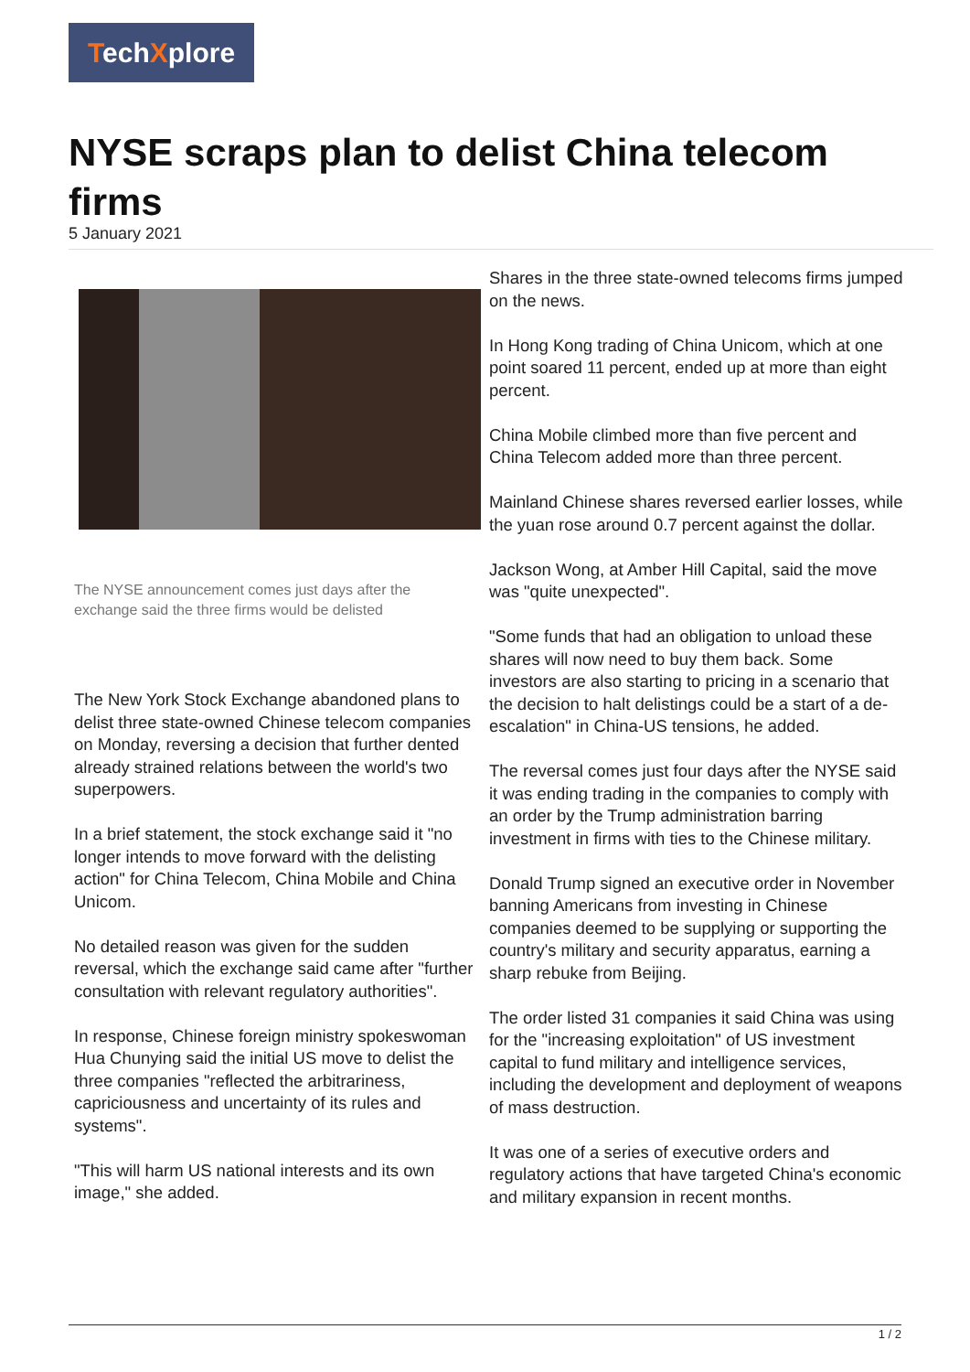TechXplore
NYSE scraps plan to delist China telecom firms
5 January 2021
The NYSE announcement comes just days after the exchange said the three firms would be delisted
The New York Stock Exchange abandoned plans to delist three state-owned Chinese telecom companies on Monday, reversing a decision that further dented already strained relations between the world's two superpowers.
In a brief statement, the stock exchange said it "no longer intends to move forward with the delisting action" for China Telecom, China Mobile and China Unicom.
No detailed reason was given for the sudden reversal, which the exchange said came after "further consultation with relevant regulatory authorities".
In response, Chinese foreign ministry spokeswoman Hua Chunying said the initial US move to delist the three companies "reflected the arbitrariness, capriciousness and uncertainty of its rules and systems".
"This will harm US national interests and its own image," she added.
Shares in the three state-owned telecoms firms jumped on the news.
In Hong Kong trading of China Unicom, which at one point soared 11 percent, ended up at more than eight percent.
China Mobile climbed more than five percent and China Telecom added more than three percent.
Mainland Chinese shares reversed earlier losses, while the yuan rose around 0.7 percent against the dollar.
Jackson Wong, at Amber Hill Capital, said the move was "quite unexpected".
"Some funds that had an obligation to unload these shares will now need to buy them back. Some investors are also starting to pricing in a scenario that the decision to halt delistings could be a start of a de-escalation" in China-US tensions, he added.
The reversal comes just four days after the NYSE said it was ending trading in the companies to comply with an order by the Trump administration barring investment in firms with ties to the Chinese military.
Donald Trump signed an executive order in November banning Americans from investing in Chinese companies deemed to be supplying or supporting the country's military and security apparatus, earning a sharp rebuke from Beijing.
The order listed 31 companies it said China was using for the "increasing exploitation" of US investment capital to fund military and intelligence services, including the development and deployment of weapons of mass destruction.
It was one of a series of executive orders and regulatory actions that have targeted China's economic and military expansion in recent months.
1 / 2